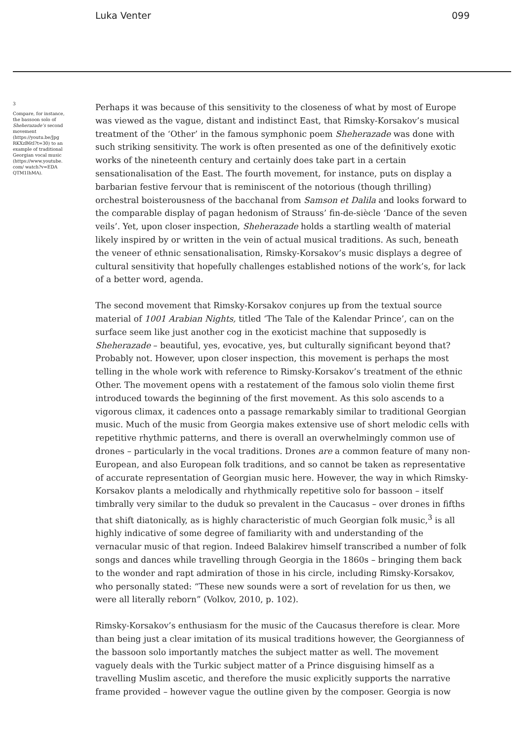Luka Venter 099
3
Compare, for instance, the bassoon solo of Sheherazade’s second movement (https://youtu.be/Jpg RKXzB6tI?t=30) to an example of traditional Georgian vocal music (https://www.youtube. com/ watch?v=EDA QTM1IhMA).
Perhaps it was because of this sensitivity to the closeness of what by most of Europe was viewed as the vague, distant and indistinct East, that Rimsky-Korsakov’s musical treatment of the ‘Other’ in the famous symphonic poem Sheherazade was done with such striking sensitivity. The work is often presented as one of the definitively exotic works of the nineteenth century and certainly does take part in a certain sensationalisation of the East. The fourth movement, for instance, puts on display a barbarian festive fervour that is reminiscent of the notorious (though thrilling) orchestral boisterousness of the bacchanal from Samson et Dalila and looks forward to the comparable display of pagan hedonism of Strauss’ fin-de-siècle ‘Dance of the seven veils’. Yet, upon closer inspection, Sheherazade holds a startling wealth of material likely inspired by or written in the vein of actual musical traditions. As such, beneath the veneer of ethnic sensationalisation, Rimsky-Korsakov’s music displays a degree of cultural sensitivity that hopefully challenges established notions of the work’s, for lack of a better word, agenda.
The second movement that Rimsky-Korsakov conjures up from the textual source material of 1001 Arabian Nights, titled ‘The Tale of the Kalendar Prince’, can on the surface seem like just another cog in the exoticist machine that supposedly is Sheherazade – beautiful, yes, evocative, yes, but culturally significant beyond that? Probably not. However, upon closer inspection, this movement is perhaps the most telling in the whole work with reference to Rimsky-Korsakov’s treatment of the ethnic Other. The movement opens with a restatement of the famous solo violin theme first introduced towards the beginning of the first movement. As this solo ascends to a vigorous climax, it cadences onto a passage remarkably similar to traditional Georgian music. Much of the music from Georgia makes extensive use of short melodic cells with repetitive rhythmic patterns, and there is overall an overwhelmingly common use of drones – particularly in the vocal traditions. Drones are a common feature of many non-European, and also European folk traditions, and so cannot be taken as representative of accurate representation of Georgian music here. However, the way in which Rimsky-Korsakov plants a melodically and rhythmically repetitive solo for bassoon – itself timbrally very similar to the duduk so prevalent in the Caucasus – over drones in fifths that shift diatonically, as is highly characteristic of much Georgian folk music,<sup>3</sup> is all highly indicative of some degree of familiarity with and understanding of the vernacular music of that region. Indeed Balakirev himself transcribed a number of folk songs and dances while travelling through Georgia in the 1860s – bringing them back to the wonder and rapt admiration of those in his circle, including Rimsky-Korsakov, who personally stated: “These new sounds were a sort of revelation for us then, we were all literally reborn” (Volkov, 2010, p. 102).
Rimsky-Korsakov’s enthusiasm for the music of the Caucasus therefore is clear. More than being just a clear imitation of its musical traditions however, the Georgianness of the bassoon solo importantly matches the subject matter as well. The movement vaguely deals with the Turkic subject matter of a Prince disguising himself as a travelling Muslim ascetic, and therefore the music explicitly supports the narrative frame provided – however vague the outline given by the composer. Georgia is now